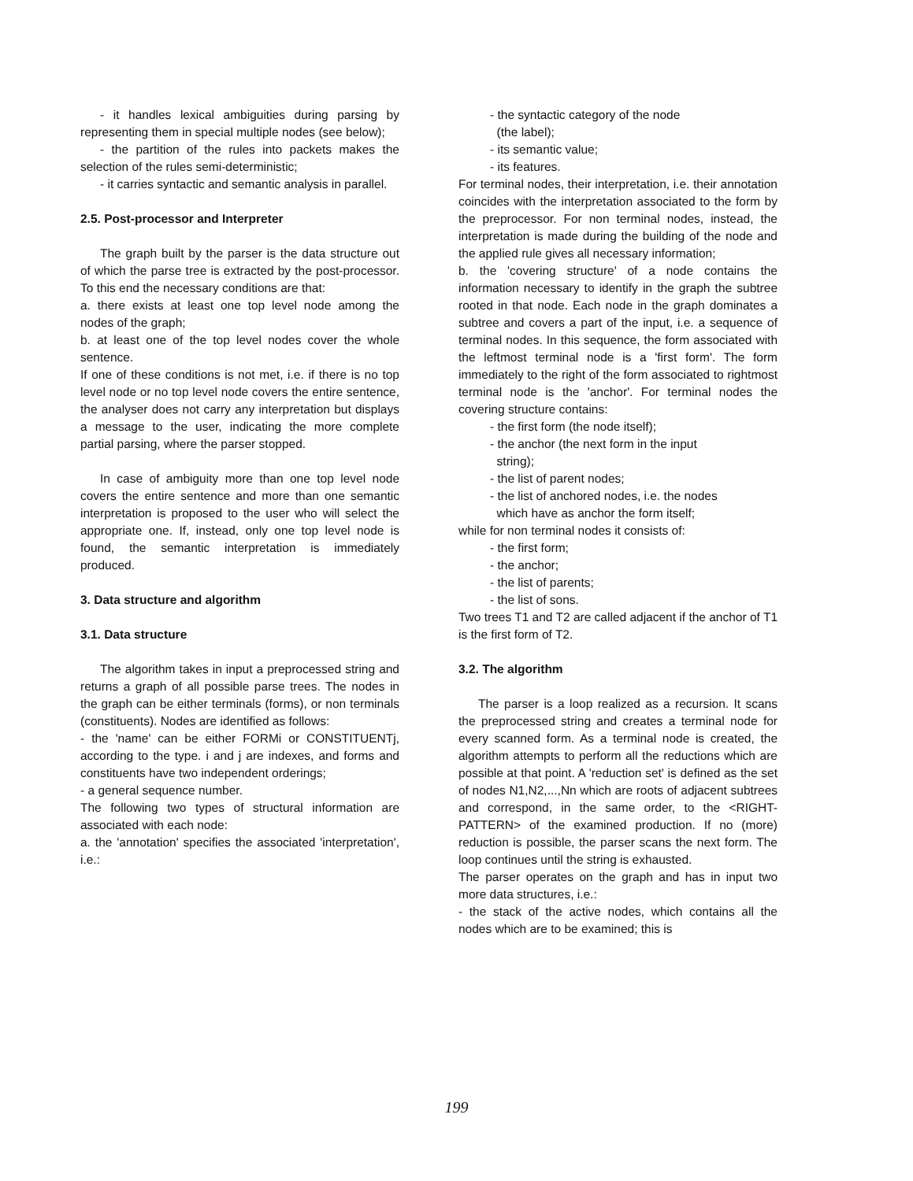- it handles lexical ambiguities during parsing by representing them in special multiple nodes (see below);
- the partition of the rules into packets makes the selection of the rules semi-deterministic;
- it carries syntactic and semantic analysis in parallel.
2.5. Post-processor and Interpreter
The graph built by the parser is the data structure out of which the parse tree is extracted by the post-processor. To this end the necessary conditions are that:
a. there exists at least one top level node among the nodes of the graph;
b. at least one of the top level nodes cover the whole sentence.
If one of these conditions is not met, i.e. if there is no top level node or no top level node covers the entire sentence, the analyser does not carry any interpretation but displays a message to the user, indicating the more complete partial parsing, where the parser stopped.
In case of ambiguity more than one top level node covers the entire sentence and more than one semantic interpretation is proposed to the user who will select the appropriate one. If, instead, only one top level node is found, the semantic interpretation is immediately produced.
3. Data structure and algorithm
3.1. Data structure
The algorithm takes in input a preprocessed string and returns a graph of all possible parse trees. The nodes in the graph can be either terminals (forms), or non terminals (constituents). Nodes are identified as follows:
- the 'name' can be either FORMi or CONSTITUENTj, according to the type. i and j are indexes, and forms and constituents have two independent orderings;
- a general sequence number.
The following two types of structural information are associated with each node:
a. the 'annotation' specifies the associated 'interpretation', i.e.:
- the syntactic category of the node
(the label);
- its semantic value;
- its features.
For terminal nodes, their interpretation, i.e. their annotation coincides with the interpretation associated to the form by the preprocessor. For non terminal nodes, instead, the interpretation is made during the building of the node and the applied rule gives all necessary information;
b. the 'covering structure' of a node contains the information necessary to identify in the graph the subtree rooted in that node. Each node in the graph dominates a subtree and covers a part of the input, i.e. a sequence of terminal nodes. In this sequence, the form associated with the leftmost terminal node is a 'first form'. The form immediately to the right of the form associated to rightmost terminal node is the 'anchor'. For terminal nodes the covering structure contains:
- the first form (the node itself);
- the anchor (the next form in the input
string);
- the list of parent nodes;
- the list of anchored nodes, i.e. the nodes
which have as anchor the form itself;
while for non terminal nodes it consists of:
- the first form;
- the anchor;
- the list of parents;
- the list of sons.
Two trees T1 and T2 are called adjacent if the anchor of T1 is the first form of T2.
3.2. The algorithm
The parser is a loop realized as a recursion. It scans the preprocessed string and creates a terminal node for every scanned form. As a terminal node is created, the algorithm attempts to perform all the reductions which are possible at that point. A 'reduction set' is defined as the set of nodes N1,N2,...,Nn which are roots of adjacent subtrees and correspond, in the same order, to the <RIGHT-PATTERN> of the examined production. If no (more) reduction is possible, the parser scans the next form. The loop continues until the string is exhausted.
The parser operates on the graph and has in input two more data structures, i.e.:
- the stack of the active nodes, which contains all the nodes which are to be examined; this is
199